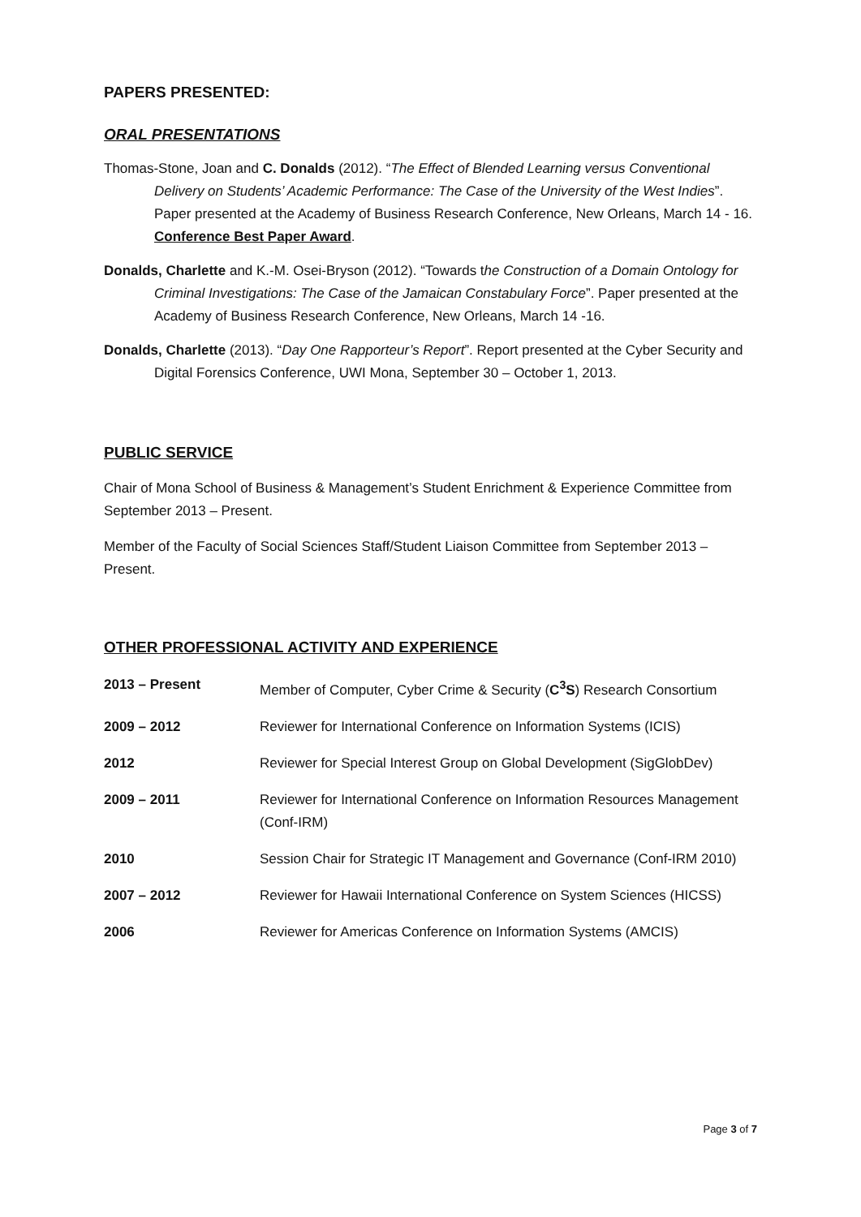PAPERS PRESENTED:
ORAL PRESENTATIONS
Thomas-Stone, Joan and C. Donalds (2012). “The Effect of Blended Learning versus Conventional Delivery on Students’ Academic Performance: The Case of the University of the West Indies”. Paper presented at the Academy of Business Research Conference, New Orleans, March 14 - 16. Conference Best Paper Award.
Donalds, Charlette and K.-M. Osei-Bryson (2012). “Towards the Construction of a Domain Ontology for Criminal Investigations: The Case of the Jamaican Constabulary Force”. Paper presented at the Academy of Business Research Conference, New Orleans, March 14 -16.
Donalds, Charlette (2013). “Day One Rapporteur’s Report”. Report presented at the Cyber Security and Digital Forensics Conference, UWI Mona, September 30 – October 1, 2013.
PUBLIC SERVICE
Chair of Mona School of Business & Management’s Student Enrichment & Experience Committee from September 2013 – Present.
Member of the Faculty of Social Sciences Staff/Student Liaison Committee from September 2013 – Present.
OTHER PROFESSIONAL ACTIVITY AND EXPERIENCE
| 2013 – Present | Member of Computer, Cyber Crime & Security ( C<sup>3</sup>S ) Research Consortium |
| 2009 – 2012 | Reviewer for International Conference on Information Systems (ICIS) |
| 2012 | Reviewer for Special Interest Group on Global Development (SigGlobDev) |
| 2009 – 2011 | Reviewer for International Conference on Information Resources Management (Conf-IRM) |
| 2010 | Session Chair for Strategic IT Management and Governance (Conf-IRM 2010) |
| 2007 – 2012 | Reviewer for Hawaii International Conference on System Sciences (HICSS) |
| 2006 | Reviewer for Americas Conference on Information Systems (AMCIS) |
Page 3 of 7